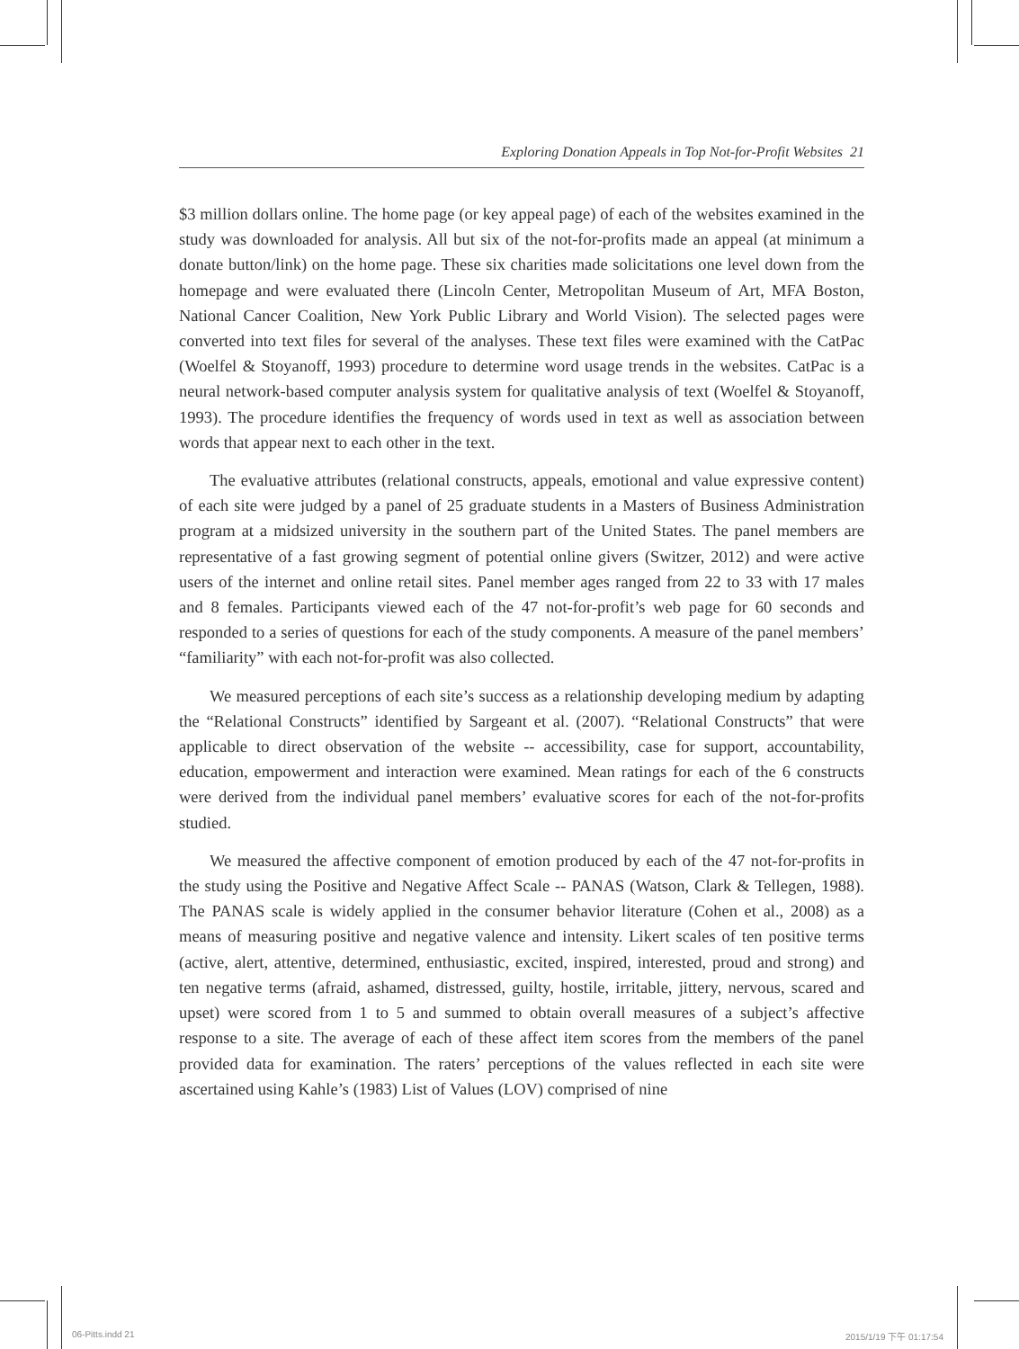Exploring Donation Appeals in Top Not-for-Profit Websites 21
$3 million dollars online. The home page (or key appeal page) of each of the websites examined in the study was downloaded for analysis. All but six of the not-for-profits made an appeal (at minimum a donate button/link) on the home page. These six charities made solicitations one level down from the homepage and were evaluated there (Lincoln Center, Metropolitan Museum of Art, MFA Boston, National Cancer Coalition, New York Public Library and World Vision). The selected pages were converted into text files for several of the analyses. These text files were examined with the CatPac (Woelfel & Stoyanoff, 1993) procedure to determine word usage trends in the websites. CatPac is a neural network-based computer analysis system for qualitative analysis of text (Woelfel & Stoyanoff, 1993). The procedure identifies the frequency of words used in text as well as association between words that appear next to each other in the text.
The evaluative attributes (relational constructs, appeals, emotional and value expressive content) of each site were judged by a panel of 25 graduate students in a Masters of Business Administration program at a midsized university in the southern part of the United States. The panel members are representative of a fast growing segment of potential online givers (Switzer, 2012) and were active users of the internet and online retail sites. Panel member ages ranged from 22 to 33 with 17 males and 8 females. Participants viewed each of the 47 not-for-profit’s web page for 60 seconds and responded to a series of questions for each of the study components. A measure of the panel members’ “familiarity” with each not-for-profit was also collected.
We measured perceptions of each site’s success as a relationship developing medium by adapting the “Relational Constructs” identified by Sargeant et al. (2007). “Relational Constructs” that were applicable to direct observation of the website -- accessibility, case for support, accountability, education, empowerment and interaction were examined. Mean ratings for each of the 6 constructs were derived from the individual panel members’ evaluative scores for each of the not-for-profits studied.
We measured the affective component of emotion produced by each of the 47 not-for-profits in the study using the Positive and Negative Affect Scale -- PANAS (Watson, Clark & Tellegen, 1988). The PANAS scale is widely applied in the consumer behavior literature (Cohen et al., 2008) as a means of measuring positive and negative valence and intensity. Likert scales of ten positive terms (active, alert, attentive, determined, enthusiastic, excited, inspired, interested, proud and strong) and ten negative terms (afraid, ashamed, distressed, guilty, hostile, irritable, jittery, nervous, scared and upset) were scored from 1 to 5 and summed to obtain overall measures of a subject’s affective response to a site. The average of each of these affect item scores from the members of the panel provided data for examination. The raters’ perceptions of the values reflected in each site were ascertained using Kahle’s (1983) List of Values (LOV) comprised of nine
06-Pitts.indd 21 2015/1/19 下午 01:17:54